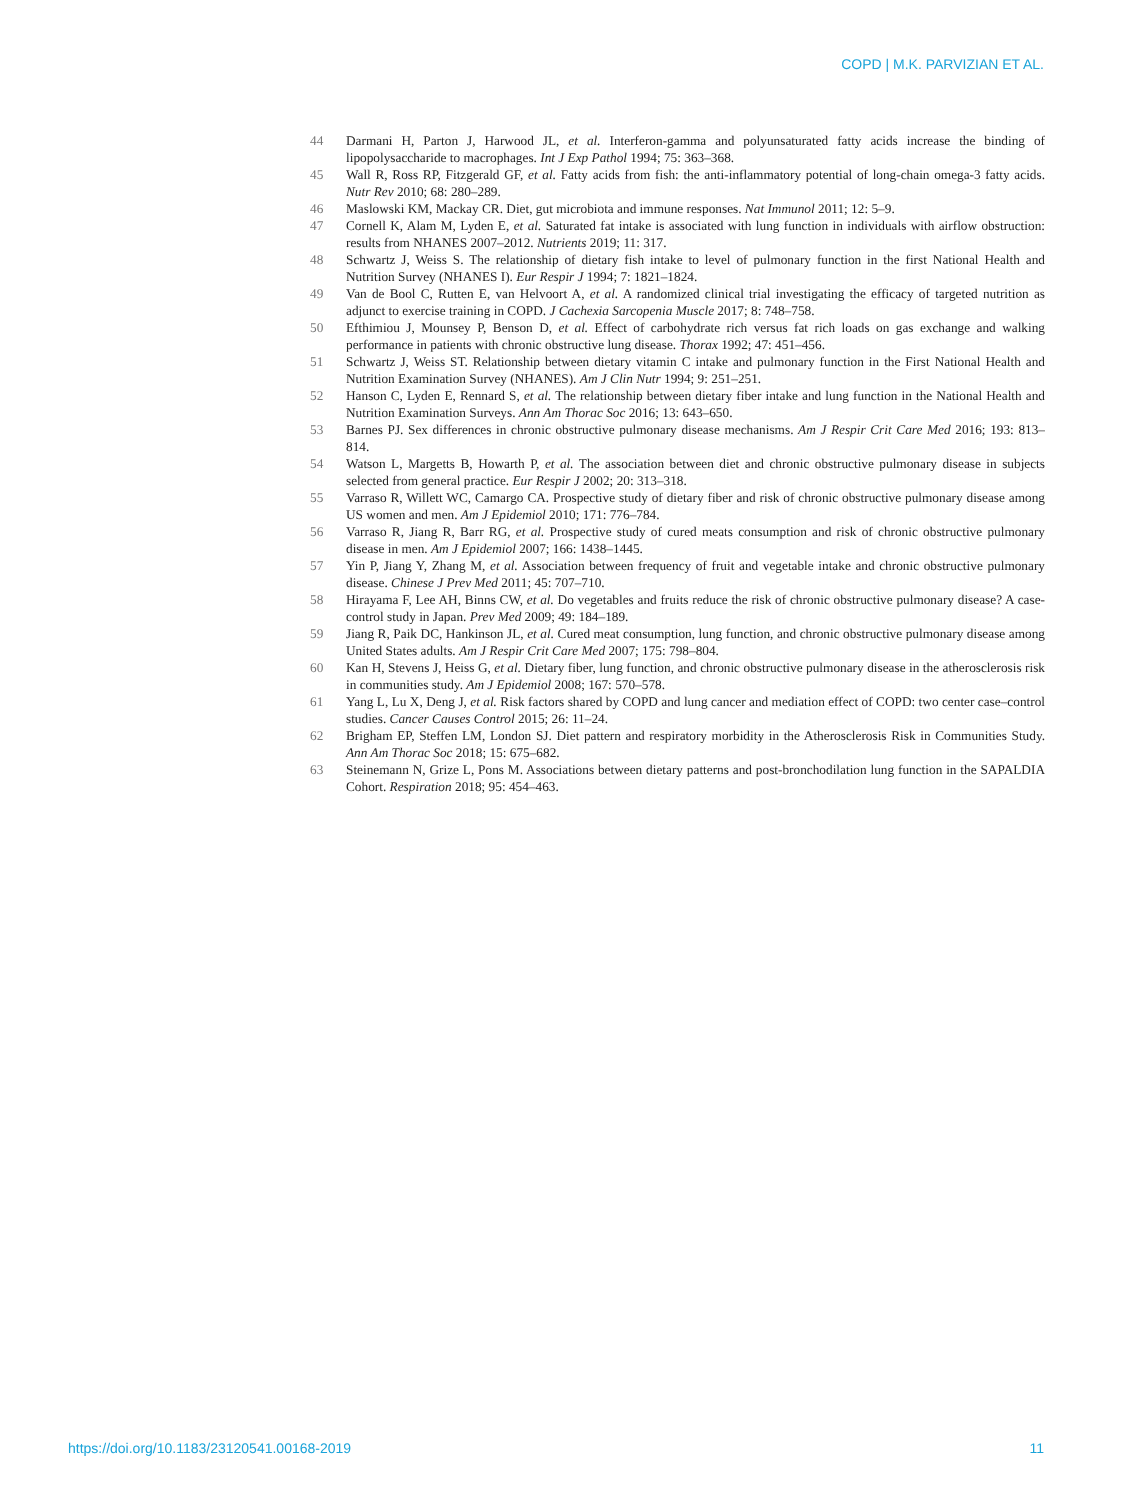COPD | M.K. PARVIZIAN ET AL.
44 Darmani H, Parton J, Harwood JL, et al. Interferon-gamma and polyunsaturated fatty acids increase the binding of lipopolysaccharide to macrophages. Int J Exp Pathol 1994; 75: 363–368.
45 Wall R, Ross RP, Fitzgerald GF, et al. Fatty acids from fish: the anti-inflammatory potential of long-chain omega-3 fatty acids. Nutr Rev 2010; 68: 280–289.
46 Maslowski KM, Mackay CR. Diet, gut microbiota and immune responses. Nat Immunol 2011; 12: 5–9.
47 Cornell K, Alam M, Lyden E, et al. Saturated fat intake is associated with lung function in individuals with airflow obstruction: results from NHANES 2007–2012. Nutrients 2019; 11: 317.
48 Schwartz J, Weiss S. The relationship of dietary fish intake to level of pulmonary function in the first National Health and Nutrition Survey (NHANES I). Eur Respir J 1994; 7: 1821–1824.
49 Van de Bool C, Rutten E, van Helvoort A, et al. A randomized clinical trial investigating the efficacy of targeted nutrition as adjunct to exercise training in COPD. J Cachexia Sarcopenia Muscle 2017; 8: 748–758.
50 Efthimiou J, Mounsey P, Benson D, et al. Effect of carbohydrate rich versus fat rich loads on gas exchange and walking performance in patients with chronic obstructive lung disease. Thorax 1992; 47: 451–456.
51 Schwartz J, Weiss ST. Relationship between dietary vitamin C intake and pulmonary function in the First National Health and Nutrition Examination Survey (NHANES). Am J Clin Nutr 1994; 9: 251–251.
52 Hanson C, Lyden E, Rennard S, et al. The relationship between dietary fiber intake and lung function in the National Health and Nutrition Examination Surveys. Ann Am Thorac Soc 2016; 13: 643–650.
53 Barnes PJ. Sex differences in chronic obstructive pulmonary disease mechanisms. Am J Respir Crit Care Med 2016; 193: 813–814.
54 Watson L, Margetts B, Howarth P, et al. The association between diet and chronic obstructive pulmonary disease in subjects selected from general practice. Eur Respir J 2002; 20: 313–318.
55 Varraso R, Willett WC, Camargo CA. Prospective study of dietary fiber and risk of chronic obstructive pulmonary disease among US women and men. Am J Epidemiol 2010; 171: 776–784.
56 Varraso R, Jiang R, Barr RG, et al. Prospective study of cured meats consumption and risk of chronic obstructive pulmonary disease in men. Am J Epidemiol 2007; 166: 1438–1445.
57 Yin P, Jiang Y, Zhang M, et al. Association between frequency of fruit and vegetable intake and chronic obstructive pulmonary disease. Chinese J Prev Med 2011; 45: 707–710.
58 Hirayama F, Lee AH, Binns CW, et al. Do vegetables and fruits reduce the risk of chronic obstructive pulmonary disease? A case-control study in Japan. Prev Med 2009; 49: 184–189.
59 Jiang R, Paik DC, Hankinson JL, et al. Cured meat consumption, lung function, and chronic obstructive pulmonary disease among United States adults. Am J Respir Crit Care Med 2007; 175: 798–804.
60 Kan H, Stevens J, Heiss G, et al. Dietary fiber, lung function, and chronic obstructive pulmonary disease in the atherosclerosis risk in communities study. Am J Epidemiol 2008; 167: 570–578.
61 Yang L, Lu X, Deng J, et al. Risk factors shared by COPD and lung cancer and mediation effect of COPD: two center case–control studies. Cancer Causes Control 2015; 26: 11–24.
62 Brigham EP, Steffen LM, London SJ. Diet pattern and respiratory morbidity in the Atherosclerosis Risk in Communities Study. Ann Am Thorac Soc 2018; 15: 675–682.
63 Steinemann N, Grize L, Pons M. Associations between dietary patterns and post-bronchodilation lung function in the SAPALDIA Cohort. Respiration 2018; 95: 454–463.
https://doi.org/10.1183/23120541.00168-2019 11